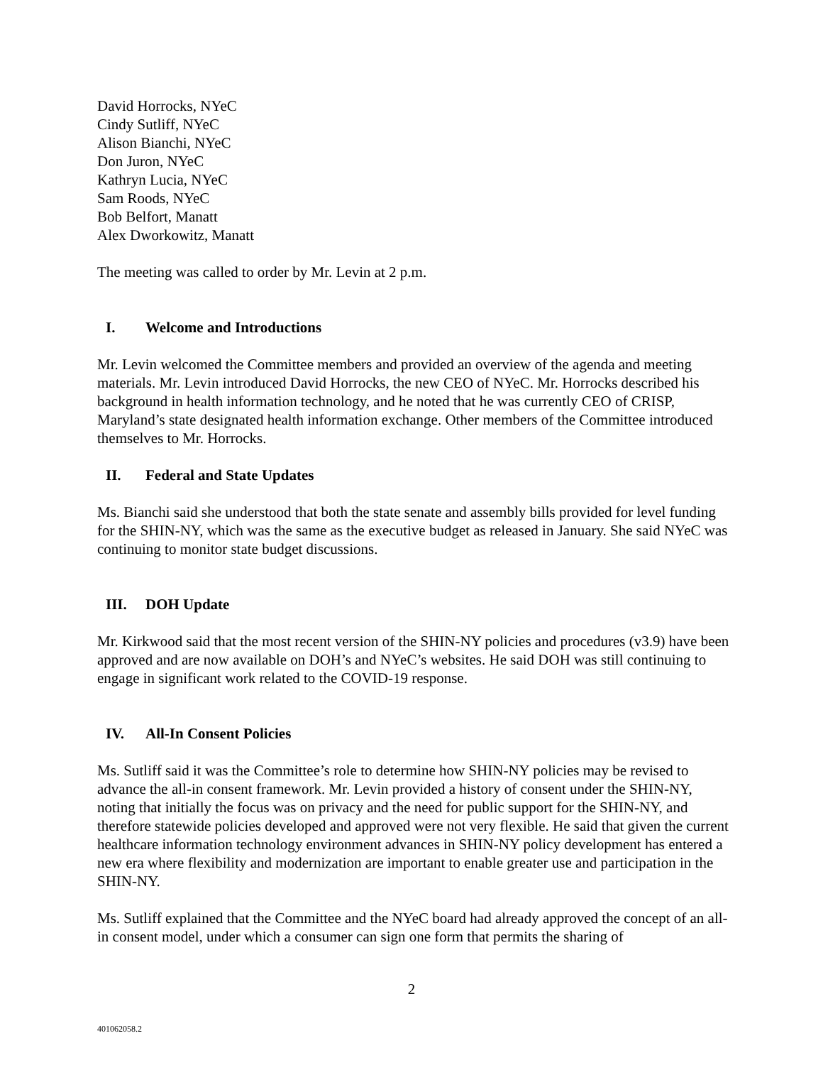David Horrocks, NYeC
Cindy Sutliff, NYeC
Alison Bianchi, NYeC
Don Juron, NYeC
Kathryn Lucia, NYeC
Sam Roods, NYeC
Bob Belfort, Manatt
Alex Dworkowitz, Manatt
The meeting was called to order by Mr. Levin at 2 p.m.
I. Welcome and Introductions
Mr. Levin welcomed the Committee members and provided an overview of the agenda and meeting materials. Mr. Levin introduced David Horrocks, the new CEO of NYeC. Mr. Horrocks described his background in health information technology, and he noted that he was currently CEO of CRISP, Maryland’s state designated health information exchange. Other members of the Committee introduced themselves to Mr. Horrocks.
II. Federal and State Updates
Ms. Bianchi said she understood that both the state senate and assembly bills provided for level funding for the SHIN-NY, which was the same as the executive budget as released in January. She said NYeC was continuing to monitor state budget discussions.
III. DOH Update
Mr. Kirkwood said that the most recent version of the SHIN-NY policies and procedures (v3.9) have been approved and are now available on DOH’s and NYeC’s websites. He said DOH was still continuing to engage in significant work related to the COVID-19 response.
IV. All-In Consent Policies
Ms. Sutliff said it was the Committee’s role to determine how SHIN-NY policies may be revised to advance the all-in consent framework. Mr. Levin provided a history of consent under the SHIN-NY, noting that initially the focus was on privacy and the need for public support for the SHIN-NY, and therefore statewide policies developed and approved were not very flexible. He said that given the current healthcare information technology environment advances in SHIN-NY policy development has entered a new era where flexibility and modernization are important to enable greater use and participation in the SHIN-NY.
Ms. Sutliff explained that the Committee and the NYeC board had already approved the concept of an all-in consent model, under which a consumer can sign one form that permits the sharing of
2
401062058.2